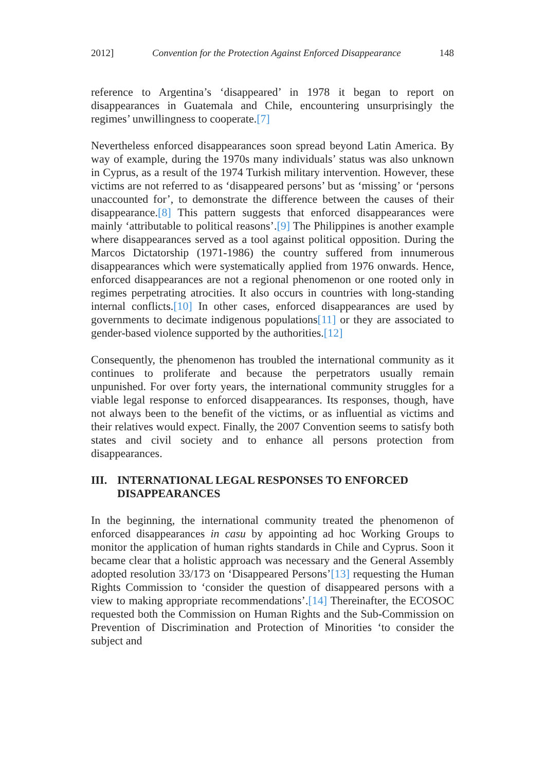2012] Convention for the Protection Against Enforced Disappearance 148
reference to Argentina’s ‘disappeared’ in 1978 it began to report on disappearances in Guatemala and Chile, encountering unsurprisingly the regimes’ unwillingness to cooperate.[7]
Nevertheless enforced disappearances soon spread beyond Latin America. By way of example, during the 1970s many individuals’ status was also unknown in Cyprus, as a result of the 1974 Turkish military intervention. However, these victims are not referred to as ‘disappeared persons’ but as ‘missing’ or ‘persons unaccounted for’, to demonstrate the difference between the causes of their disappearance.[8] This pattern suggests that enforced disappearances were mainly ‘attributable to political reasons’.[9] The Philippines is another example where disappearances served as a tool against political opposition. During the Marcos Dictatorship (1971-1986) the country suffered from innumerous disappearances which were systematically applied from 1976 onwards. Hence, enforced disappearances are not a regional phenomenon or one rooted only in regimes perpetrating atrocities. It also occurs in countries with long-standing internal conflicts.[10] In other cases, enforced disappearances are used by governments to decimate indigenous populations[11] or they are associated to gender-based violence supported by the authorities.[12]
Consequently, the phenomenon has troubled the international community as it continues to proliferate and because the perpetrators usually remain unpunished. For over forty years, the international community struggles for a viable legal response to enforced disappearances. Its responses, though, have not always been to the benefit of the victims, or as influential as victims and their relatives would expect. Finally, the 2007 Convention seems to satisfy both states and civil society and to enhance all persons protection from disappearances.
III. INTERNATIONAL LEGAL RESPONSES TO ENFORCED DISAPPEARANCES
In the beginning, the international community treated the phenomenon of enforced disappearances in casu by appointing ad hoc Working Groups to monitor the application of human rights standards in Chile and Cyprus. Soon it became clear that a holistic approach was necessary and the General Assembly adopted resolution 33/173 on ‘Disappeared Persons’[13] requesting the Human Rights Commission to ‘consider the question of disappeared persons with a view to making appropriate recommendations’.[14] Thereinafter, the ECOSOC requested both the Commission on Human Rights and the Sub-Commission on Prevention of Discrimination and Protection of Minorities ‘to consider the subject and